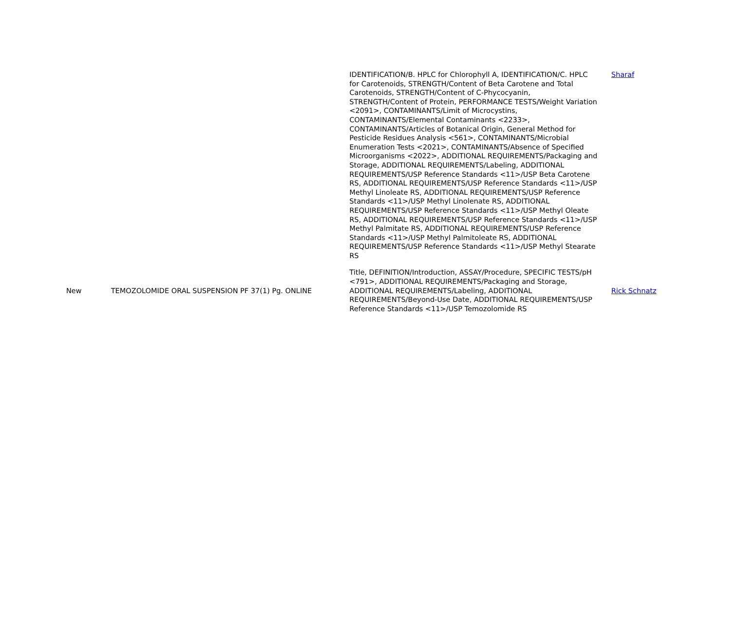| | | IDENTIFICATION/B. HPLC for Chlorophyll A, IDENTIFICATION/C. HPLC for Carotenoids, STRENGTH/Content of Beta Carotene and Total Carotenoids, STRENGTH/Content of C-Phycocyanin, STRENGTH/Content of Protein, PERFORMANCE TESTS/Weight Variation <2091>, CONTAMINANTS/Limit of Microcystins, CONTAMINANTS/Elemental Contaminants <2233>, CONTAMINANTS/Articles of Botanical Origin, General Method for Pesticide Residues Analysis <561>, CONTAMINANTS/Microbial Enumeration Tests <2021>, CONTAMINANTS/Absence of Specified Microorganisms <2022>, ADDITIONAL REQUIREMENTS/Packaging and Storage, ADDITIONAL REQUIREMENTS/Labeling, ADDITIONAL REQUIREMENTS/USP Reference Standards <11>/USP Beta Carotene RS, ADDITIONAL REQUIREMENTS/USP Reference Standards <11>/USP Methyl Linoleate RS, ADDITIONAL REQUIREMENTS/USP Reference Standards <11>/USP Methyl Linolenate RS, ADDITIONAL REQUIREMENTS/USP Reference Standards <11>/USP Methyl Oleate RS, ADDITIONAL REQUIREMENTS/USP Reference Standards <11>/USP Methyl Palmitate RS, ADDITIONAL REQUIREMENTS/USP Reference Standards <11>/USP Methyl Palmitoleate RS, ADDITIONAL REQUIREMENTS/USP Reference Standards <11>/USP Methyl Stearate RS | Sharaf |
| New | TEMOZOLOMIDE ORAL SUSPENSION PF 37(1) Pg. ONLINE | Title, DEFINITION/Introduction, ASSAY/Procedure, SPECIFIC TESTS/pH <791>, ADDITIONAL REQUIREMENTS/Packaging and Storage, ADDITIONAL REQUIREMENTS/Labeling, ADDITIONAL REQUIREMENTS/Beyond-Use Date, ADDITIONAL REQUIREMENTS/USP Reference Standards <11>/USP Temozolomide RS | Rick Schnatz |